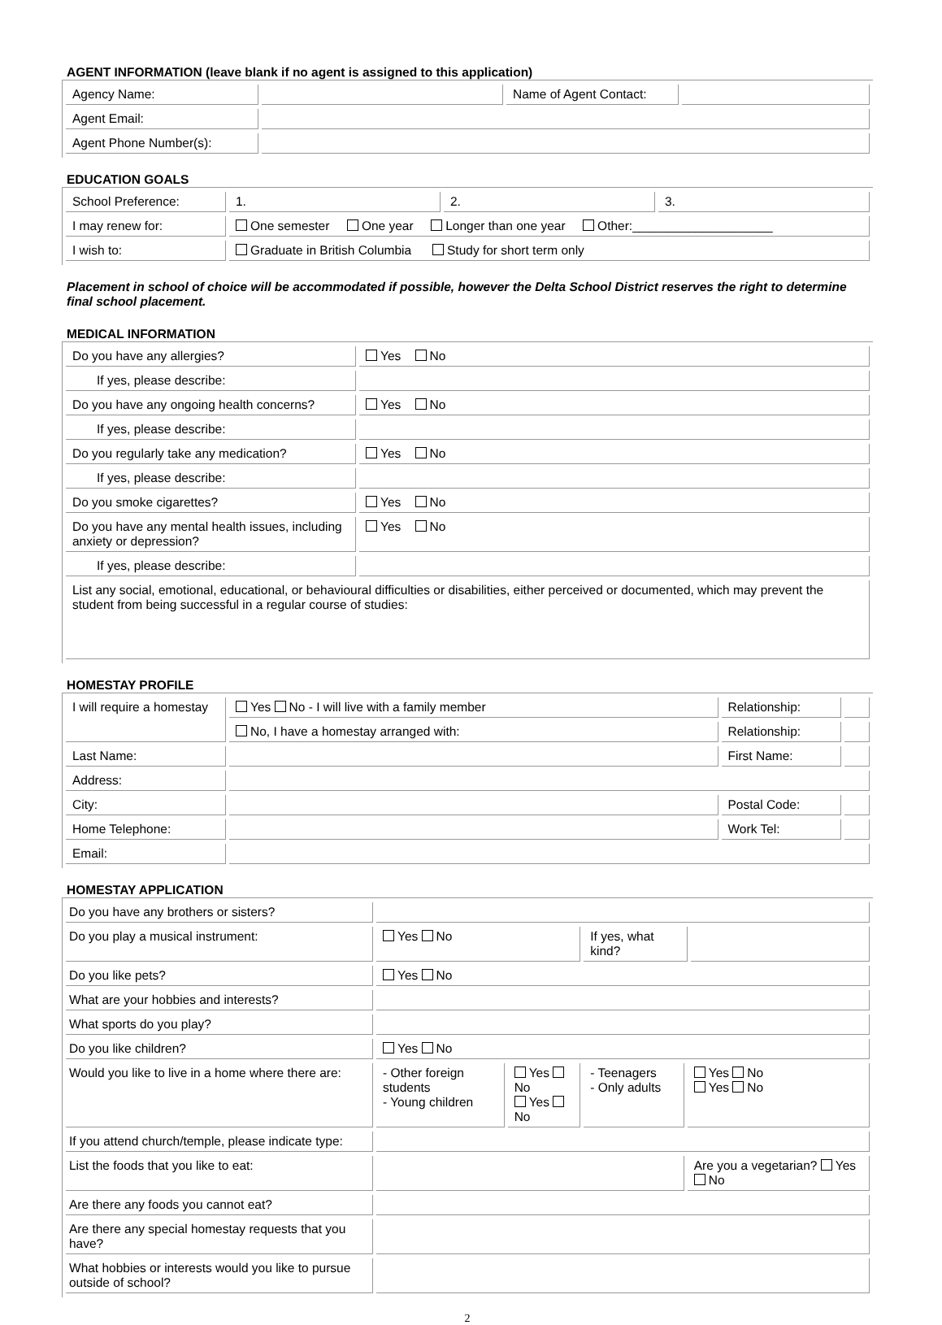AGENT INFORMATION (leave blank if no agent is assigned to this application)
| Agency Name: | | Name of Agent Contact: | |
| Agent Email: | | | |
| Agent Phone Number(s): | | | |
EDUCATION GOALS
| School Preference: | 1. | 2. | 3. |
| I may renew for: | One semester One year Longer than one year Other:____________________ | | |
| I wish to: | Graduate in British Columbia Study for short term only | | |
Placement in school of choice will be accommodated if possible, however the Delta School District reserves the right to determine final school placement.
MEDICAL INFORMATION
| Do you have any allergies? | Yes No |
| If yes, please describe: | |
| Do you have any ongoing health concerns? | Yes No |
| If yes, please describe: | |
| Do you regularly take any medication? | Yes No |
| If yes, please describe: | |
| Do you smoke cigarettes? | Yes No |
| Do you have any mental health issues, including anxiety or depression? | Yes No |
| If yes, please describe: | |
| List any social, emotional, educational, or behavioural difficulties or disabilities, either perceived or documented, which may prevent the student from being successful in a regular course of studies: | |
HOMESTAY PROFILE
| I will require a homestay | Yes No - I will live with a family member | Relationship: | |
| | No, I have a homestay arranged with: | Relationship: | |
| Last Name: | | First Name: | |
| Address: | | | |
| City: | | Postal Code: | |
| Home Telephone: | | Work Tel: | |
| Email: | | | |
HOMESTAY APPLICATION
| Do you have any brothers or sisters? | | | | | |
| Do you play a musical instrument: | Yes No | | If yes, what kind? | | |
| Do you like pets? | Yes No | | | | |
| What are your hobbies and interests? | | | | | |
| What sports do you play? | | | | | |
| Do you like children? | Yes No | | | | |
| Would you like to live in a home where there are: | - Other foreign students - Young children | Yes No Yes No | - Teenagers - Only adults | Yes No Yes No | |
| If you attend church/temple, please indicate type: | | | | | |
| List the foods that you like to eat: | | | | Are you a vegetarian? Yes No | |
| Are there any foods you cannot eat? | | | | | |
| Are there any special homestay requests that you have? | | | | | |
| What hobbies or interests would you like to pursue outside of school? | | | | | |
2